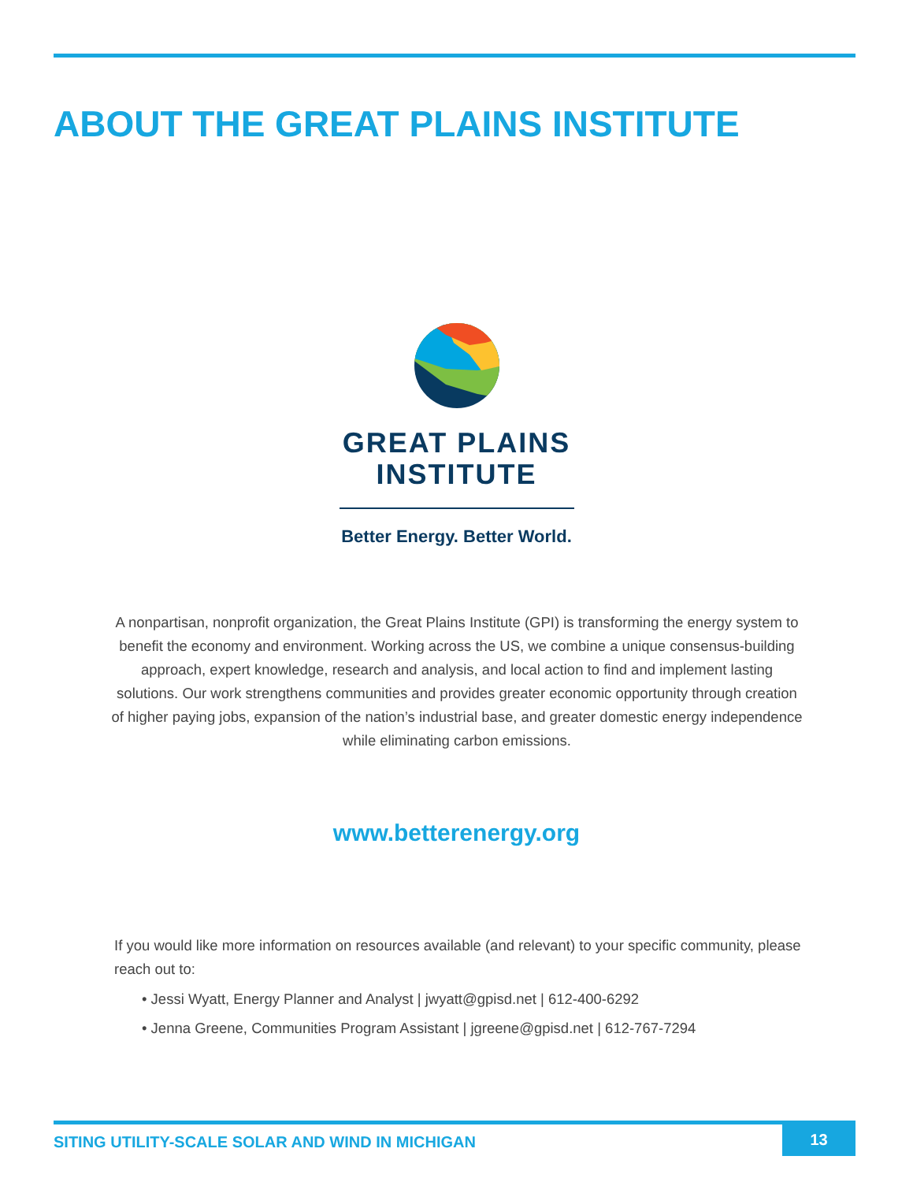ABOUT THE GREAT PLAINS INSTITUTE
GREAT PLAINS
INSTITUTE
Better Energy. Better World.
A nonpartisan, nonprofit organization, the Great Plains Institute (GPI) is transforming the energy system to benefit the economy and environment. Working across the US, we combine a unique consensus-building approach, expert knowledge, research and analysis, and local action to find and implement lasting solutions. Our work strengthens communities and provides greater economic opportunity through creation of higher paying jobs, expansion of the nation’s industrial base, and greater domestic energy independence while eliminating carbon emissions.
www.betterenergy.org
If you would like more information on resources available (and relevant) to your specific community, please reach out to:
• Jessi Wyatt, Energy Planner and Analyst | jwyatt@gpisd.net | 612-400-6292
• Jenna Greene, Communities Program Assistant | jgreene@gpisd.net | 612-767-7294
SITING UTILITY-SCALE SOLAR AND WIND IN MICHIGAN
13